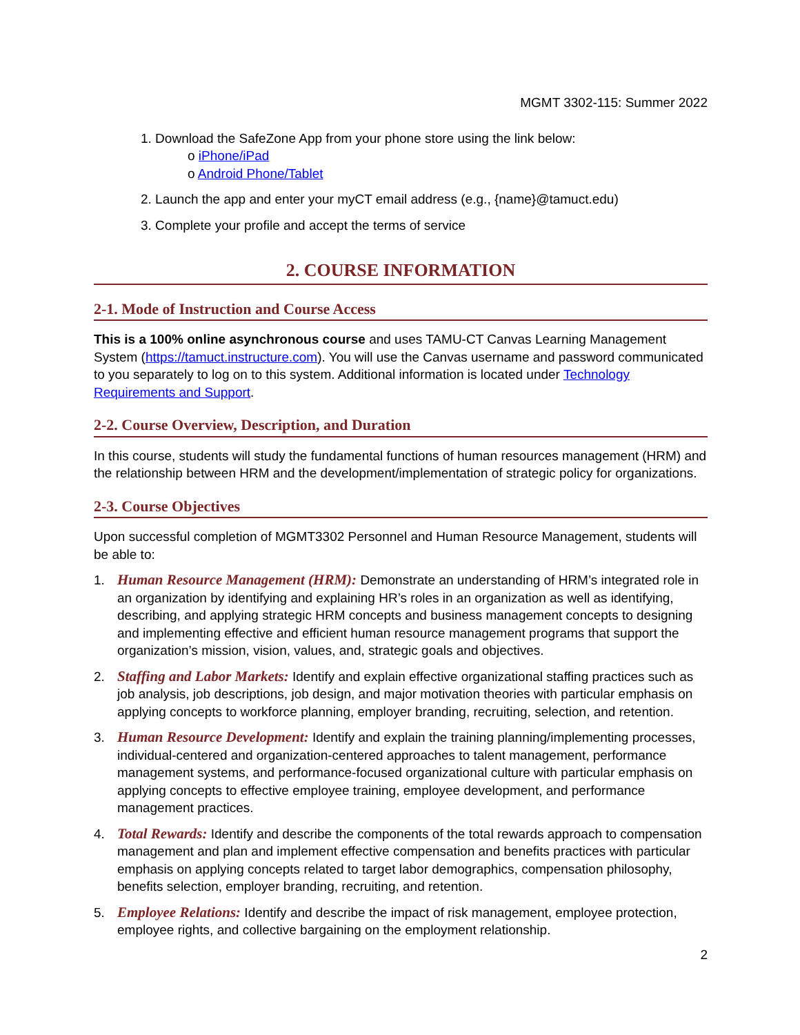MGMT 3302-115: Summer 2022
1. Download the SafeZone App from your phone store using the link below:
o iPhone/iPad
o Android Phone/Tablet
2. Launch the app and enter your myCT email address (e.g., {name}@tamuct.edu)
3. Complete your profile and accept the terms of service
2. COURSE INFORMATION
2-1. Mode of Instruction and Course Access
This is a 100% online asynchronous course and uses TAMU-CT Canvas Learning Management System (https://tamuct.instructure.com). You will use the Canvas username and password communicated to you separately to log on to this system. Additional information is located under Technology Requirements and Support.
2-2. Course Overview, Description, and Duration
In this course, students will study the fundamental functions of human resources management (HRM) and the relationship between HRM and the development/implementation of strategic policy for organizations.
2-3. Course Objectives
Upon successful completion of MGMT3302 Personnel and Human Resource Management, students will be able to:
1. Human Resource Management (HRM): Demonstrate an understanding of HRM’s integrated role in an organization by identifying and explaining HR’s roles in an organization as well as identifying, describing, and applying strategic HRM concepts and business management concepts to designing and implementing effective and efficient human resource management programs that support the organization’s mission, vision, values, and, strategic goals and objectives.
2. Staffing and Labor Markets: Identify and explain effective organizational staffing practices such as job analysis, job descriptions, job design, and major motivation theories with particular emphasis on applying concepts to workforce planning, employer branding, recruiting, selection, and retention.
3. Human Resource Development: Identify and explain the training planning/implementing processes, individual-centered and organization-centered approaches to talent management, performance management systems, and performance-focused organizational culture with particular emphasis on applying concepts to effective employee training, employee development, and performance management practices.
4. Total Rewards: Identify and describe the components of the total rewards approach to compensation management and plan and implement effective compensation and benefits practices with particular emphasis on applying concepts related to target labor demographics, compensation philosophy, benefits selection, employer branding, recruiting, and retention.
5. Employee Relations: Identify and describe the impact of risk management, employee protection, employee rights, and collective bargaining on the employment relationship.
2